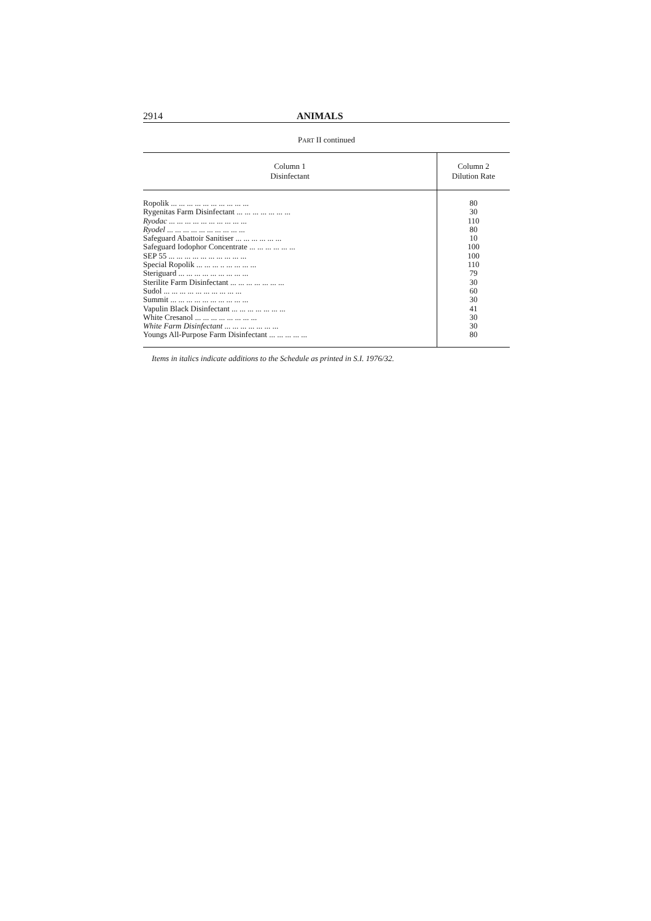2914 ANIMALS
PART II continued
| Column 1 Disinfectant | Column 2 Dilution Rate |
| --- | --- |
| Ropolik ... ... ... ... ... ... ... ... ... ... | 80 |
| Rygenitas Farm Disinfectant ... ... ... ... ... ... ... | 30 |
| Ryodac ... ... ... ... ... ... ... ... ... ... | 110 |
| Ryodel ... ... ... ... ... ... ... ... ... ... | 80 |
| Safeguard Abattoir Sanitiser ... ... ... ... ... ... | 10 |
| Safeguard Iodophor Concentrate ... ... ... ... ... ... | 100 |
| SEP 55 ... ... ... ... ... ... ... ... ... ... | 100 |
| Special Ropolik ... ... ... .. ... ... ... ... | 110 |
| Steriguard ... ... ... ... ... ... ... ... ... | 79 |
| Sterilite Farm Disinfectant ... ... ... ... ... ... ... | 30 |
| Sudol ... ... ... ... ... ... ... ... ... ... | 60 |
| Summit ... ... ... ... ... ... ... ... ... ... | 30 |
| Vapulin Black Disinfectant ... ... ... ... ... ... ... | 41 |
| White Cresanol ... ... ... ... ... ... ... ... | 30 |
| White Farm Disinfectant ... ... ... ... ... ... ... | 30 |
| Youngs All-Purpose Farm Disinfectant ... ... ... ... ... | 80 |
Items in italics indicate additions to the Schedule as printed in S.I. 1976/32.